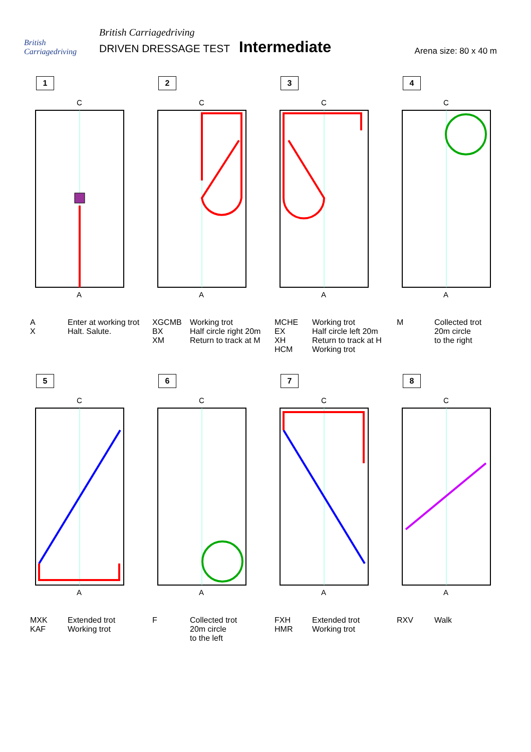British Carriagedriving
British Carriagedriving
DRIVEN DRESSAGE TEST Intermediate
Arena size: 80 x 40 m
1
C
A
A
X Enter at working trot
Halt. Salute.
2
C
A
XGCMB
BX
XM Working trot
Half circle right 20m
Return to track at M
3
C
A
MCHE
EX
XH
HCM Working trot
Half circle left 20m
Return to track at H
Working trot
4
C
A
M Collected trot
20m circle
to the right
5
C
A
MXK
KAF Extended trot
Working trot
6
C
A
F Collected trot
20m circle
to the left
7
C
A
FXH
HMR Extended trot
Working trot
8
C
A
RXV Walk